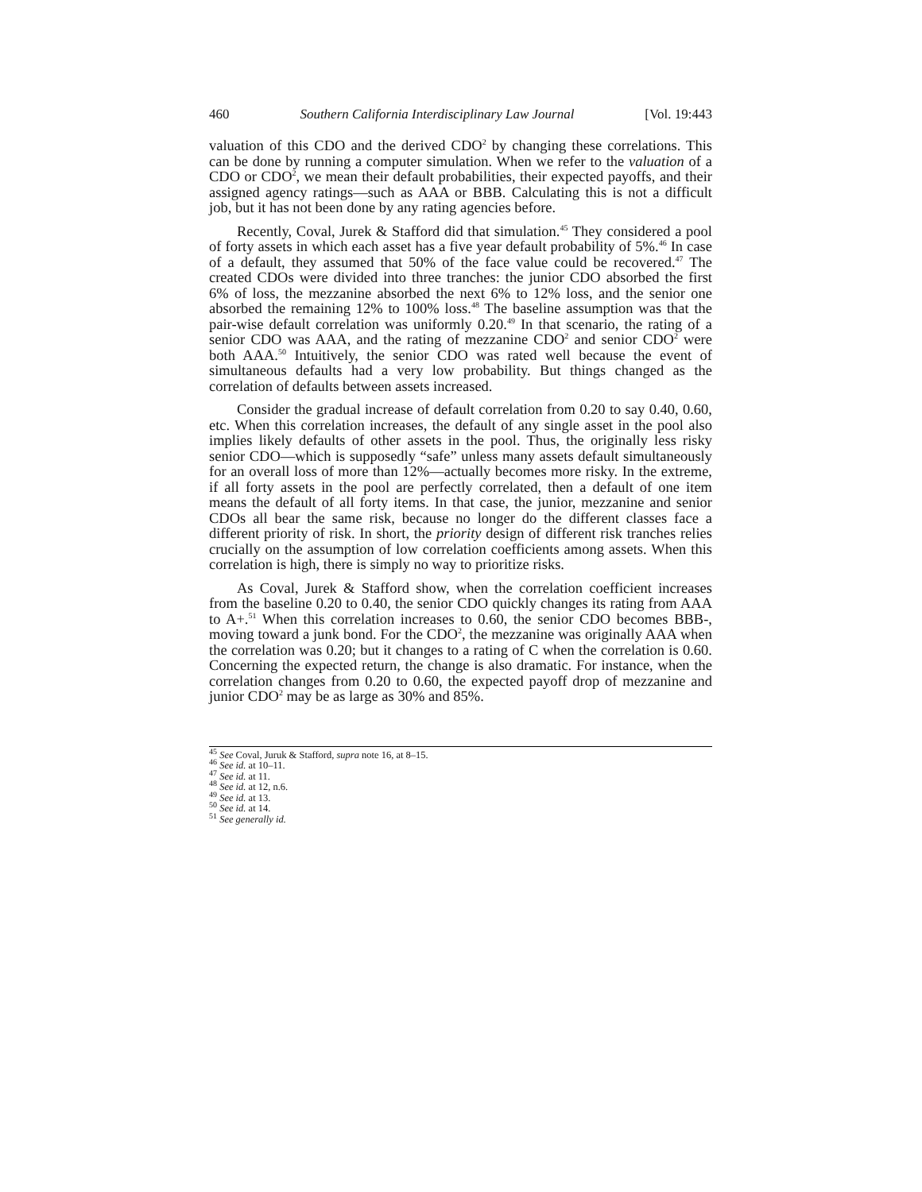460 Southern California Interdisciplinary Law Journal [Vol. 19:443
valuation of this CDO and the derived CDO<sup>2</sup> by changing these correlations. This can be done by running a computer simulation. When we refer to the valuation of a CDO or CDO<sup>2</sup>, we mean their default probabilities, their expected payoffs, and their assigned agency ratings—such as AAA or BBB. Calculating this is not a difficult job, but it has not been done by any rating agencies before.
Recently, Coval, Jurek & Stafford did that simulation.<sup>45</sup> They considered a pool of forty assets in which each asset has a five year default probability of 5%.<sup>46</sup> In case of a default, they assumed that 50% of the face value could be recovered.<sup>47</sup> The created CDOs were divided into three tranches: the junior CDO absorbed the first 6% of loss, the mezzanine absorbed the next 6% to 12% loss, and the senior one absorbed the remaining 12% to 100% loss.<sup>48</sup> The baseline assumption was that the pair-wise default correlation was uniformly 0.20.<sup>49</sup> In that scenario, the rating of a senior CDO was AAA, and the rating of mezzanine CDO<sup>2</sup> and senior CDO<sup>2</sup> were both AAA.<sup>50</sup> Intuitively, the senior CDO was rated well because the event of simultaneous defaults had a very low probability. But things changed as the correlation of defaults between assets increased.
Consider the gradual increase of default correlation from 0.20 to say 0.40, 0.60, etc. When this correlation increases, the default of any single asset in the pool also implies likely defaults of other assets in the pool. Thus, the originally less risky senior CDO—which is supposedly “safe” unless many assets default simultaneously for an overall loss of more than 12%—actually becomes more risky. In the extreme, if all forty assets in the pool are perfectly correlated, then a default of one item means the default of all forty items. In that case, the junior, mezzanine and senior CDOs all bear the same risk, because no longer do the different classes face a different priority of risk. In short, the priority design of different risk tranches relies crucially on the assumption of low correlation coefficients among assets. When this correlation is high, there is simply no way to prioritize risks.
As Coval, Jurek & Stafford show, when the correlation coefficient increases from the baseline 0.20 to 0.40, the senior CDO quickly changes its rating from AAA to A+.<sup>51</sup> When this correlation increases to 0.60, the senior CDO becomes BBB-, moving toward a junk bond. For the CDO<sup>2</sup>, the mezzanine was originally AAA when the correlation was 0.20; but it changes to a rating of C when the correlation is 0.60. Concerning the expected return, the change is also dramatic. For instance, when the correlation changes from 0.20 to 0.60, the expected payoff drop of mezzanine and junior CDO<sup>2</sup> may be as large as 30% and 85%.
<sup>45</sup> See Coval, Juruk & Stafford, supra note 16, at 8–15.
<sup>46</sup> See id. at 10–11.
<sup>47</sup> See id. at 11.
<sup>48</sup> See id. at 12, n.6.
<sup>49</sup> See id. at 13.
<sup>50</sup> See id. at 14.
<sup>51</sup> See generally id.